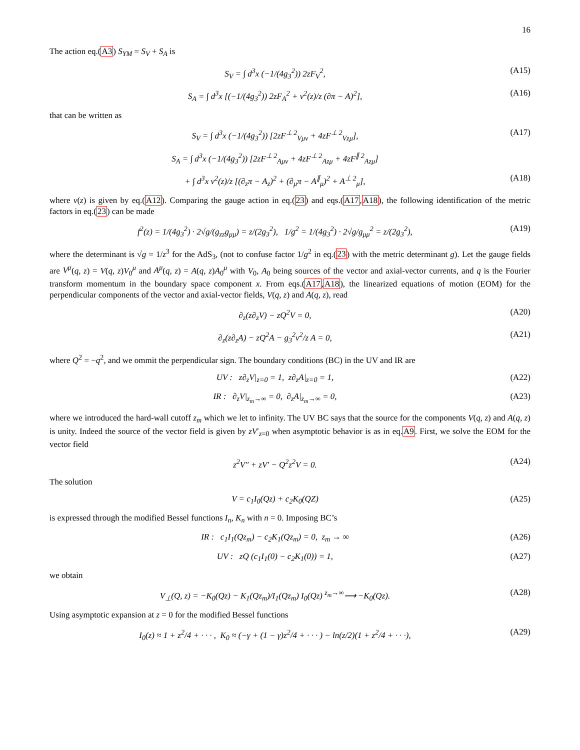16
The action eq.(A3) S<sub>YM</sub> = S<sub>V</sub> + S<sub>A</sub> is
S<sub>V</sub> = ∫ d<sup>3</sup>x (−1/(4g<sub>3</sub><sup>2</sup>)) 2zF<sub>V</sub><sup>2</sup>, (A15)
S<sub>A</sub> = ∫ d<sup>3</sup>x [(−1/(4g<sub>3</sub><sup>2</sup>)) 2zF<sub>A</sub><sup>2</sup> + v<sup>2</sup>(z)/z (∂π − A)<sup>2</sup>], (A16)
that can be written as
S<sub>V</sub> = ∫ d<sup>3</sup>x (−1/(4g<sub>3</sub><sup>2</sup>)) [2zF<sup>⊥ 2</sup><sub>Vμν</sub> + 4zF<sup>⊥ 2</sup><sub>Vzμ</sub>], (A17)
S<sub>A</sub> = ∫ d<sup>3</sup>x (−1/(4g<sub>3</sub><sup>2</sup>)) [2zF<sup>⊥ 2</sup><sub>Aμν</sub> + 4zF<sup>⊥ 2</sup><sub>Azμ</sub> + 4zF<sup>∥ 2</sup><sub>Azμ</sub>]
+ ∫ d<sup>3</sup>x v<sup>2</sup>(z)/z [(∂<sub>z</sub>π − A<sub>z</sub>)<sup>2</sup> + (∂<sub>μ</sub>π − A<sup>∥</sup><sub>μ</sub>)<sup>2</sup> + A<sup>⊥ 2</sup><sub>μ</sub>], (A18)
where v(z) is given by eq.(A12). Comparing the gauge action in eq.(23) and eqs.(A17,A18), the following identification of the metric factors in eq.(23) can be made
f<sup>2</sup>(z) = 1/(4g<sub>3</sub><sup>2</sup>) · 2√g/(g<sub>zz</sub>g<sub>μμ</sub>) = z/(2g<sub>3</sub><sup>2</sup>), 1/g<sup>2</sup> = 1/(4g<sub>3</sub><sup>2</sup>) · 2√g/g<sub>μμ</sub><sup>2</sup> = z/(2g<sub>3</sub><sup>2</sup>), (A19)
where the determinant is √g = 1/z<sup>3</sup> for the AdS<sub>3</sub>, (not to confuse factor 1/g<sup>2</sup> in eq.(23) with the metric determinant g). Let the gauge fields are V<sup>μ</sup>(q, z) = V(q, z)V<sub>0</sub><sup>μ</sup> and A<sup>μ</sup>(q, z) = A(q, z)A<sub>0</sub><sup>μ</sup> with V<sub>0</sub>, A<sub>0</sub> being sources of the vector and axial-vector currents, and q is the Fourier transform momentum in the boundary space component x. From eqs.(A17,A18), the linearized equations of motion (EOM) for the perpendicular components of the vector and axial-vector fields, V(q, z) and A(q, z), read
∂<sub>z</sub>(z∂<sub>z</sub>V) − zQ<sup>2</sup>V = 0, (A20)
∂<sub>z</sub>(z∂<sub>z</sub>A) − zQ<sup>2</sup>A − g<sub>3</sub><sup>2</sup>v<sup>2</sup>/z A = 0, (A21)
where Q<sup>2</sup> = −q<sup>2</sup>, and we ommit the perpendicular sign. The boundary conditions (BC) in the UV and IR are
UV : z∂<sub>z</sub>V|<sub>z=0</sub> = 1, z∂<sub>z</sub>A|<sub>z=0</sub> = 1, (A22)
IR : ∂<sub>z</sub>V|<sub>z<sub>m</sub>→∞</sub> = 0, ∂<sub>z</sub>A|<sub>z<sub>m</sub>→∞</sub> = 0, (A23)
where we introduced the hard-wall cutoff z<sub>m</sub> which we let to infinity. The UV BC says that the source for the components V(q, z) and A(q, z) is unity. Indeed the source of the vector field is given by zV′<sub>z=0</sub> when asymptotic behavior is as in eq.A9. First, we solve the EOM for the vector field
z<sup>2</sup>V″ + zV′ − Q<sup>2</sup>z<sup>2</sup>V = 0. (A24)
The solution
V = c<sub>1</sub>I<sub>0</sub>(Qz) + c<sub>2</sub>K<sub>0</sub>(QZ) (A25)
is expressed through the modified Bessel functions I<sub>n</sub>, K<sub>n</sub> with n = 0. Imposing BC’s
IR : c<sub>1</sub>I<sub>1</sub>(Qz<sub>m</sub>) − c<sub>2</sub>K<sub>1</sub>(Qz<sub>m</sub>) = 0, z<sub>m</sub> → ∞ (A26)
UV : zQ (c<sub>1</sub>I<sub>1</sub>(0) − c<sub>2</sub>K<sub>1</sub>(0)) = 1, (A27)
we obtain
V<sub>⊥</sub>(Q, z) = −K<sub>0</sub>(Qz) − K<sub>1</sub>(Qz<sub>m</sub>)/I<sub>1</sub>(Qz<sub>m</sub>) I<sub>0</sub>(Qz) <sup>z<sub>m</sub>→∞</sup>⟶ −K<sub>0</sub>(Qz). (A28)
Using asymptotic expansion at z = 0 for the modified Bessel functions
I<sub>0</sub>(z) ≈ 1 + z<sup>2</sup>/4 + · · · , K<sub>0</sub> ≈ (−γ + (1 − γ)z<sup>2</sup>/4 + · · · ) − ln(z/2)(1 + z<sup>2</sup>/4 + · · ·), (A29)